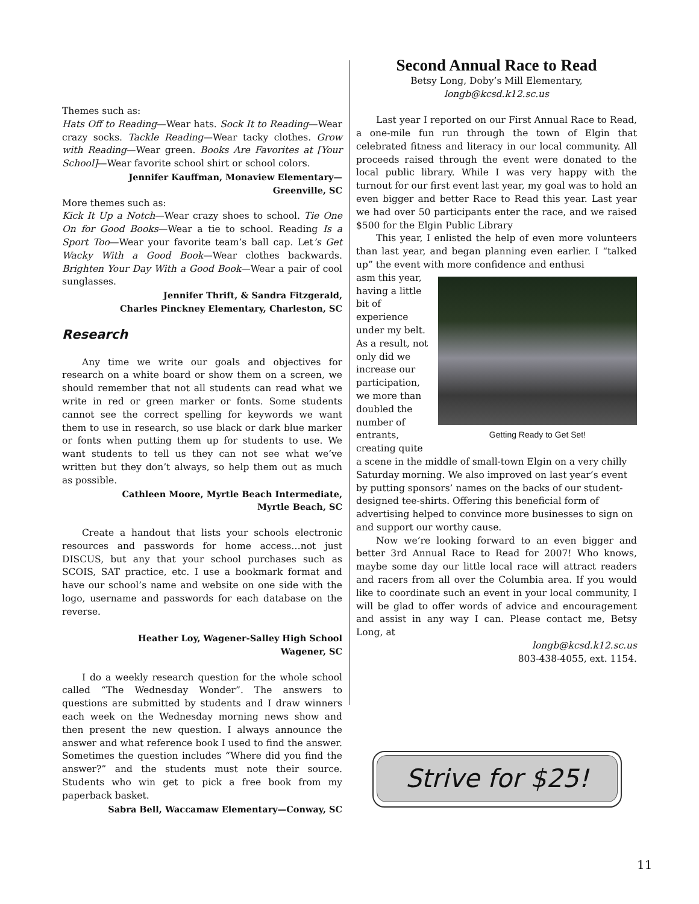Themes such as:
Hats Off to Reading—Wear hats. Sock It to Reading—Wear crazy socks. Tackle Reading—Wear tacky clothes. Grow with Reading—Wear green. Books Are Favorites at [Your School]—Wear favorite school shirt or school colors.
Jennifer Kauffman, Monaview Elementary—
Greenville, SC
More themes such as:
Kick It Up a Notch—Wear crazy shoes to school. Tie One On for Good Books—Wear a tie to school. Reading Is a Sport Too—Wear your favorite team’s ball cap. Let’s Get Wacky With a Good Book—Wear clothes backwards. Brighten Your Day With a Good Book—Wear a pair of cool sunglasses.
Jennifer Thrift, & Sandra Fitzgerald,
Charles Pinckney Elementary, Charleston, SC
Research
Any time we write our goals and objectives for research on a white board or show them on a screen, we should remember that not all students can read what we write in red or green marker or fonts. Some students cannot see the correct spelling for keywords we want them to use in research, so use black or dark blue marker or fonts when putting them up for students to use. We want students to tell us they can not see what we’ve written but they don’t always, so help them out as much as possible.
Cathleen Moore, Myrtle Beach Intermediate,
Myrtle Beach, SC
Create a handout that lists your schools electronic resources and passwords for home access…not just DISCUS, but any that your school purchases such as SCOIS, SAT practice, etc. I use a bookmark format and have our school’s name and website on one side with the logo, username and passwords for each database on the reverse.
Heather Loy, Wagener-Salley High School
Wagener, SC
I do a weekly research question for the whole school called “The Wednesday Wonder”. The answers to questions are submitted by students and I draw winners each week on the Wednesday morning news show and then present the new question. I always announce the answer and what reference book I used to find the answer. Sometimes the question includes “Where did you find the answer?” and the students must note their source. Students who win get to pick a free book from my paperback basket.
Sabra Bell, Waccamaw Elementary—Conway, SC
Second Annual Race to Read
Betsy Long, Doby’s Mill Elementary,
longb@kcsd.k12.sc.us
Last year I reported on our First Annual Race to Read, a one-mile fun run through the town of Elgin that celebrated fitness and literacy in our local community. All proceeds raised through the event were donated to the local public library. While I was very happy with the turnout for our first event last year, my goal was to hold an even bigger and better Race to Read this year. Last year we had over 50 participants enter the race, and we raised $500 for the Elgin Public Library
This year, I enlisted the help of even more volunteers than last year, and began planning even earlier. I “talked up” the event with more confidence and enthusi
Getting Ready to Get Set!
asm this year, having a little bit of experience under my belt. As a result, not only did we increase our participation, we more than doubled the number of entrants, creating quite a scene in the middle of small-town Elgin on a very chilly Saturday morning. We also improved on last year’s event by putting sponsors’ names on the backs of our student-designed tee-shirts. Offering this beneficial form of advertising helped to convince more businesses to sign on and support our worthy cause.
Now we’re looking forward to an even bigger and better 3rd Annual Race to Read for 2007! Who knows, maybe some day our little local race will attract readers and racers from all over the Columbia area. If you would like to coordinate such an event in your local community, I will be glad to offer words of advice and encouragement and assist in any way I can. Please contact me, Betsy Long, at
longb@kcsd.k12.sc.us
803-438-4055, ext. 1154.
Strive for $25!
11